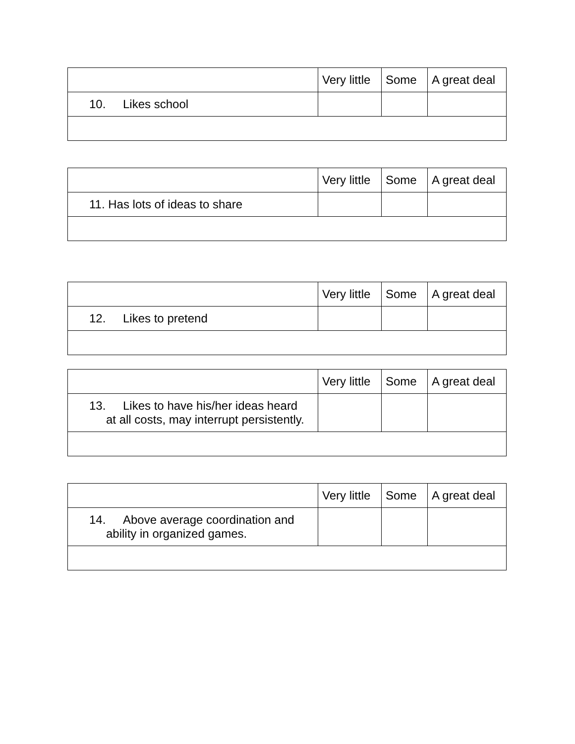| | Very little | Some | A great deal |
| 10. Likes school | | | |
| | Very little | Some | A great deal |
| 11. Has lots of ideas to share | | | |
| | Very little | Some | A great deal |
| 12. Likes to pretend | | | |
| | Very little | Some | A great deal |
| 13. Likes to have his/her ideas heard at all costs, may interrupt persistently. | | | |
| | Very little | Some | A great deal |
| 14. Above average coordination and ability in organized games. | | | |